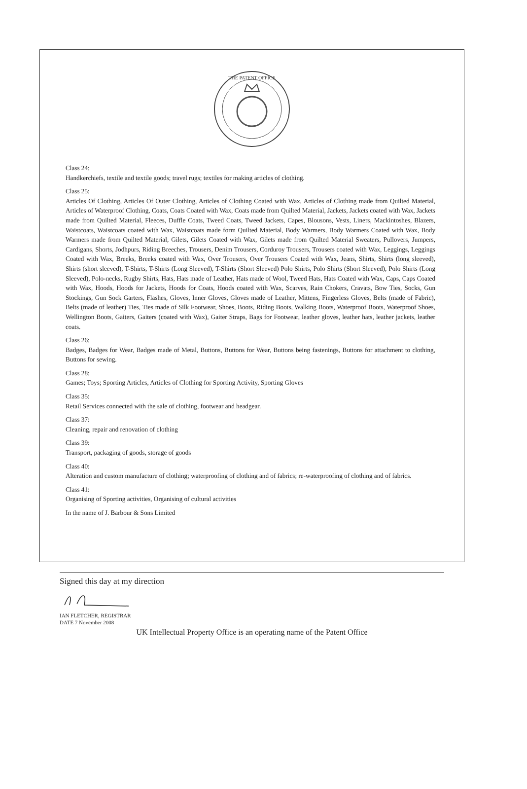THE PATENT OFFICE
Class 24:
Handkerchiefs, textile and textile goods; travel rugs; textiles for making articles of clothing.
Class 25:
Articles Of Clothing, Articles Of Outer Clothing, Articles of Clothing Coated with Wax, Articles of Clothing made from Quilted Material, Articles of Waterproof Clothing, Coats, Coats Coated with Wax, Coats made from Quilted Material, Jackets, Jackets coated with Wax, Jackets made from Quilted Material, Fleeces, Duffle Coats, Tweed Coats, Tweed Jackets, Capes, Blousons, Vests, Liners, Mackintoshes, Blazers, Waistcoats, Waistcoats coated with Wax, Waistcoats made form Quilted Material, Body Warmers, Body Warmers Coated with Wax, Body Warmers made from Quilted Material, Gilets, Gilets Coated with Wax, Gilets made from Quilted Material Sweaters, Pullovers, Jumpers, Cardigans, Shorts, Jodhpurs, Riding Breeches, Trousers, Denim Trousers, Corduroy Trousers, Trousers coated with Wax, Leggings, Leggings Coated with Wax, Breeks, Breeks coated with Wax, Over Trousers, Over Trousers Coated with Wax, Jeans, Shirts, Shirts (long sleeved), Shirts (short sleeved), T-Shirts, T-Shirts (Long Sleeved), T-Shirts (Short Sleeved) Polo Shirts, Polo Shirts (Short Sleeved), Polo Shirts (Long Sleeved), Polo-necks, Rugby Shirts, Hats, Hats made of Leather, Hats made of Wool, Tweed Hats, Hats Coated with Wax, Caps, Caps Coated with Wax, Hoods, Hoods for Jackets, Hoods for Coats, Hoods coated with Wax, Scarves, Rain Chokers, Cravats, Bow Ties, Socks, Gun Stockings, Gun Sock Garters, Flashes, Gloves, Inner Gloves, Gloves made of Leather, Mittens, Fingerless Gloves, Belts (made of Fabric), Belts (made of leather) Ties, Ties made of Silk Footwear, Shoes, Boots, Riding Boots, Walking Boots, Waterproof Boots, Waterproof Shoes, Wellington Boots, Gaiters, Gaiters (coated with Wax), Gaiter Straps, Bags for Footwear, leather gloves, leather hats, leather jackets, leather coats.
Class 26:
Badges, Badges for Wear, Badges made of Metal, Buttons, Buttons for Wear, Buttons being fastenings, Buttons for attachment to clothing, Buttons for sewing.
Class 28:
Games; Toys; Sporting Articles, Articles of Clothing for Sporting Activity, Sporting Gloves
Class 35:
Retail Services connected with the sale of clothing, footwear and headgear.
Class 37:
Cleaning, repair and renovation of clothing
Class 39:
Transport, packaging of goods, storage of goods
Class 40:
Alteration and custom manufacture of clothing; waterproofing of clothing and of fabrics; re-waterproofing of clothing and of fabrics.
Class 41:
Organising of Sporting activities, Organising of cultural activities
In the name of J. Barbour & Sons Limited
Signed this day at my direction
IAN FLETCHER, REGISTRAR
DATE 7 November 2008
UK Intellectual Property Office is an operating name of the Patent Office